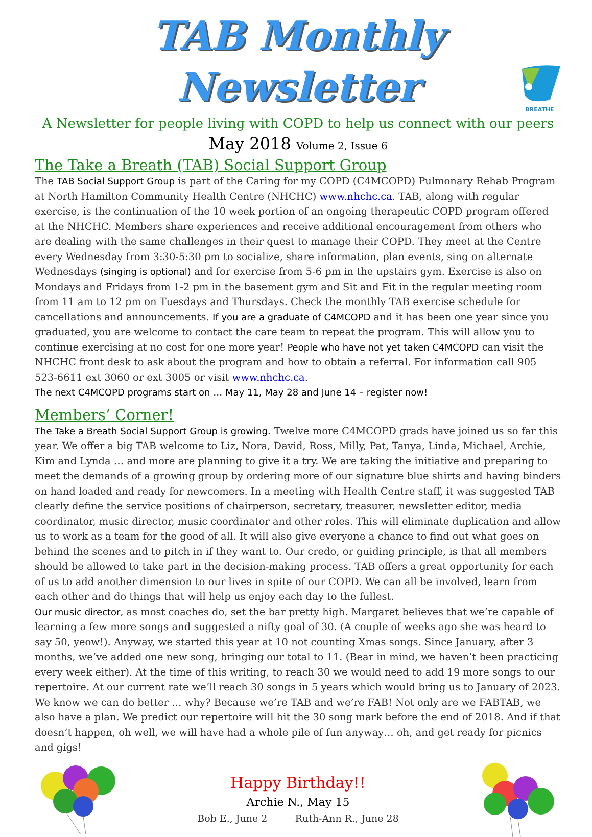TAB Monthly Newsletter
BREATHE
A Newsletter for people living with COPD to help us connect with our peers
May 2018 Volume 2, Issue 6
The Take a Breath (TAB) Social Support Group
The TAB Social Support Group is part of the Caring for my COPD (C4MCOPD) Pulmonary Rehab Program at North Hamilton Community Health Centre (NHCHC) www.nhchc.ca. TAB, along with regular exercise, is the continuation of the 10 week portion of an ongoing therapeutic COPD program offered at the NHCHC. Members share experiences and receive additional encouragement from others who are dealing with the same challenges in their quest to manage their COPD. They meet at the Centre every Wednesday from 3:30-5:30 pm to socialize, share information, plan events, sing on alternate Wednesdays (singing is optional) and for exercise from 5-6 pm in the upstairs gym. Exercise is also on Mondays and Fridays from 1-2 pm in the basement gym and Sit and Fit in the regular meeting room from 11 am to 12 pm on Tuesdays and Thursdays. Check the monthly TAB exercise schedule for cancellations and announcements. If you are a graduate of C4MCOPD and it has been one year since you graduated, you are welcome to contact the care team to repeat the program. This will allow you to continue exercising at no cost for one more year! People who have not yet taken C4MCOPD can visit the NHCHC front desk to ask about the program and how to obtain a referral. For information call 905 523-6611 ext 3060 or ext 3005 or visit www.nhchc.ca.
The next C4MCOPD programs start on … May 11, May 28 and June 14 – register now!
Members’ Corner!
The Take a Breath Social Support Group is growing. Twelve more C4MCOPD grads have joined us so far this year. We offer a big TAB welcome to Liz, Nora, David, Ross, Milly, Pat, Tanya, Linda, Michael, Archie, Kim and Lynda … and more are planning to give it a try. We are taking the initiative and preparing to meet the demands of a growing group by ordering more of our signature blue shirts and having binders on hand loaded and ready for newcomers. In a meeting with Health Centre staff, it was suggested TAB clearly define the service positions of chairperson, secretary, treasurer, newsletter editor, media coordinator, music director, music coordinator and other roles. This will eliminate duplication and allow us to work as a team for the good of all. It will also give everyone a chance to find out what goes on behind the scenes and to pitch in if they want to. Our credo, or guiding principle, is that all members should be allowed to take part in the decision-making process. TAB offers a great opportunity for each of us to add another dimension to our lives in spite of our COPD. We can all be involved, learn from each other and do things that will help us enjoy each day to the fullest.
Our music director, as most coaches do, set the bar pretty high. Margaret believes that we’re capable of learning a few more songs and suggested a nifty goal of 30. (A couple of weeks ago she was heard to say 50, yeow!). Anyway, we started this year at 10 not counting Xmas songs. Since January, after 3 months, we’ve added one new song, bringing our total to 11. (Bear in mind, we haven’t been practicing every week either). At the time of this writing, to reach 30 we would need to add 19 more songs to our repertoire. At our current rate we’ll reach 30 songs in 5 years which would bring us to January of 2023. We know we can do better … why? Because we’re TAB and we’re FAB! Not only are we FABTAB, we also have a plan. We predict our repertoire will hit the 30 song mark before the end of 2018. And if that doesn’t happen, oh well, we will have had a whole pile of fun anyway… oh, and get ready for picnics and gigs!
Happy Birthday!!
Archie N., May 15
Bob E., June 2 Ruth-Ann R., June 28